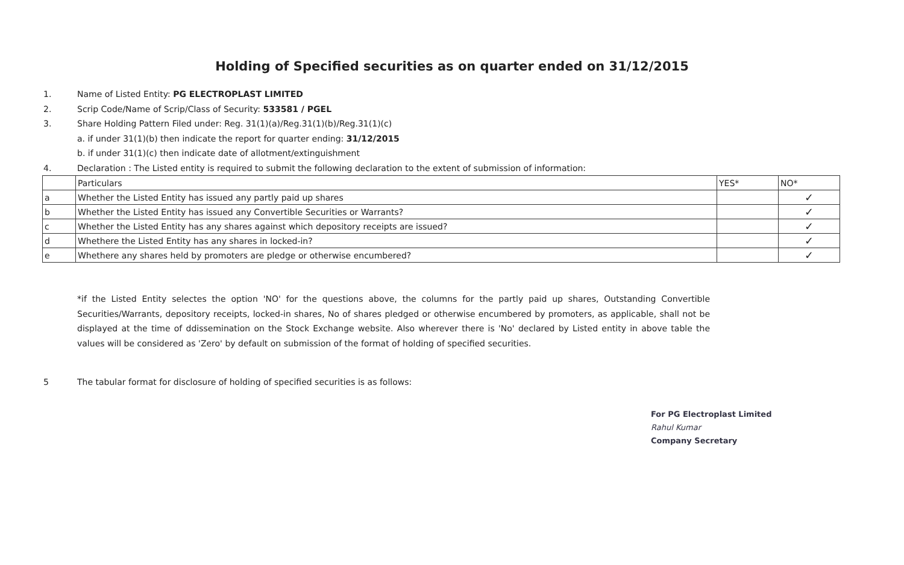Holding of Specified securities as on quarter ended on 31/12/2015
1. Name of Listed Entity: PG ELECTROPLAST LIMITED
2. Scrip Code/Name of Scrip/Class of Security: 533581 / PGEL
3. Share Holding Pattern Filed under: Reg. 31(1)(a)/Reg.31(1)(b)/Reg.31(1)(c)
a. if under 31(1)(b) then indicate the report for quarter ending: 31/12/2015
b. if under 31(1)(c) then indicate date of allotment/extinguishment
4. Declaration : The Listed entity is required to submit the following declaration to the extent of submission of information:
| | Particulars | YES* | NO* |
| a | Whether the Listed Entity has issued any partly paid up shares | | ✓ |
| b | Whether the Listed Entity has issued any Convertible Securities or Warrants? | | ✓ |
| c | Whether the Listed Entity has any shares against which depository receipts are issued? | | ✓ |
| d | Whethere the Listed Entity has any shares in locked-in? | | ✓ |
| e | Whethere any shares held by promoters are pledge or otherwise encumbered? | | ✓ |
*if the Listed Entity selectes the option 'NO' for the questions above, the columns for the partly paid up shares, Outstanding Convertible Securities/Warrants, depository receipts, locked-in shares, No of shares pledged or otherwise encumbered by promoters, as applicable, shall not be displayed at the time of ddissemination on the Stock Exchange website. Also wherever there is 'No' declared by Listed entity in above table the values will be considered as 'Zero' by default on submission of the format of holding of specified securities.
5 The tabular format for disclosure of holding of specified securities is as follows:
For PG Electroplast Limited
Rahul Kumar
Company Secretary